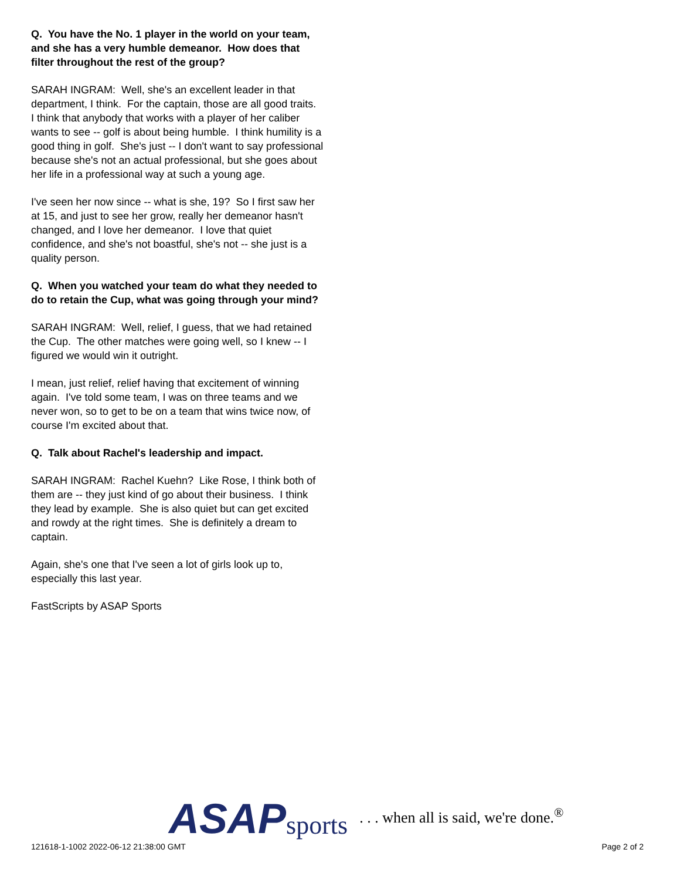Q. You have the No. 1 player in the world on your team, and she has a very humble demeanor. How does that filter throughout the rest of the group?
SARAH INGRAM: Well, she's an excellent leader in that department, I think. For the captain, those are all good traits. I think that anybody that works with a player of her caliber wants to see -- golf is about being humble. I think humility is a good thing in golf. She's just -- I don't want to say professional because she's not an actual professional, but she goes about her life in a professional way at such a young age.
I've seen her now since -- what is she, 19? So I first saw her at 15, and just to see her grow, really her demeanor hasn't changed, and I love her demeanor. I love that quiet confidence, and she's not boastful, she's not -- she just is a quality person.
Q. When you watched your team do what they needed to do to retain the Cup, what was going through your mind?
SARAH INGRAM: Well, relief, I guess, that we had retained the Cup. The other matches were going well, so I knew -- I figured we would win it outright.
I mean, just relief, relief having that excitement of winning again. I've told some team, I was on three teams and we never won, so to get to be on a team that wins twice now, of course I'm excited about that.
Q. Talk about Rachel's leadership and impact.
SARAH INGRAM: Rachel Kuehn? Like Rose, I think both of them are -- they just kind of go about their business. I think they lead by example. She is also quiet but can get excited and rowdy at the right times. She is definitely a dream to captain.
Again, she's one that I've seen a lot of girls look up to, especially this last year.
FastScripts by ASAP Sports
121618-1-1002 2022-06-12 21:38:00 GMT
ASAP sports. . . when all is said, we're done.<sup>®</sup>
Page 2 of 2